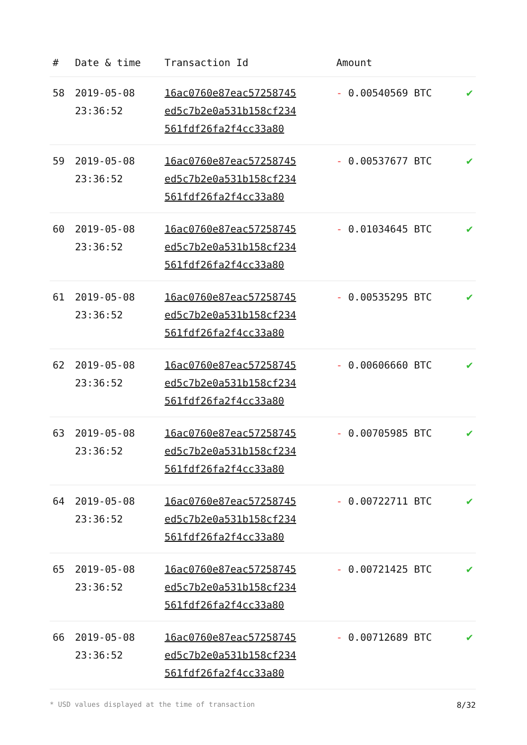| # | Date & time | Transaction Id | Amount | |
| --- | --- | --- | --- | --- |
| 58 | 2019-05-08 23:36:52 | 16ac0760e87eac57258745 ed5c7b2e0a531b158cf234 561fdf26fa2f4cc33a80 | - 0.00540569 BTC | ✔ |
| 59 | 2019-05-08 23:36:52 | 16ac0760e87eac57258745 ed5c7b2e0a531b158cf234 561fdf26fa2f4cc33a80 | - 0.00537677 BTC | ✔ |
| 60 | 2019-05-08 23:36:52 | 16ac0760e87eac57258745 ed5c7b2e0a531b158cf234 561fdf26fa2f4cc33a80 | - 0.01034645 BTC | ✔ |
| 61 | 2019-05-08 23:36:52 | 16ac0760e87eac57258745 ed5c7b2e0a531b158cf234 561fdf26fa2f4cc33a80 | - 0.00535295 BTC | ✔ |
| 62 | 2019-05-08 23:36:52 | 16ac0760e87eac57258745 ed5c7b2e0a531b158cf234 561fdf26fa2f4cc33a80 | - 0.00606660 BTC | ✔ |
| 63 | 2019-05-08 23:36:52 | 16ac0760e87eac57258745 ed5c7b2e0a531b158cf234 561fdf26fa2f4cc33a80 | - 0.00705985 BTC | ✔ |
| 64 | 2019-05-08 23:36:52 | 16ac0760e87eac57258745 ed5c7b2e0a531b158cf234 561fdf26fa2f4cc33a80 | - 0.00722711 BTC | ✔ |
| 65 | 2019-05-08 23:36:52 | 16ac0760e87eac57258745 ed5c7b2e0a531b158cf234 561fdf26fa2f4cc33a80 | - 0.00721425 BTC | ✔ |
| 66 | 2019-05-08 23:36:52 | 16ac0760e87eac57258745 ed5c7b2e0a531b158cf234 561fdf26fa2f4cc33a80 | - 0.00712689 BTC | ✔ |
* USD values displayed at the time of transaction 8/32